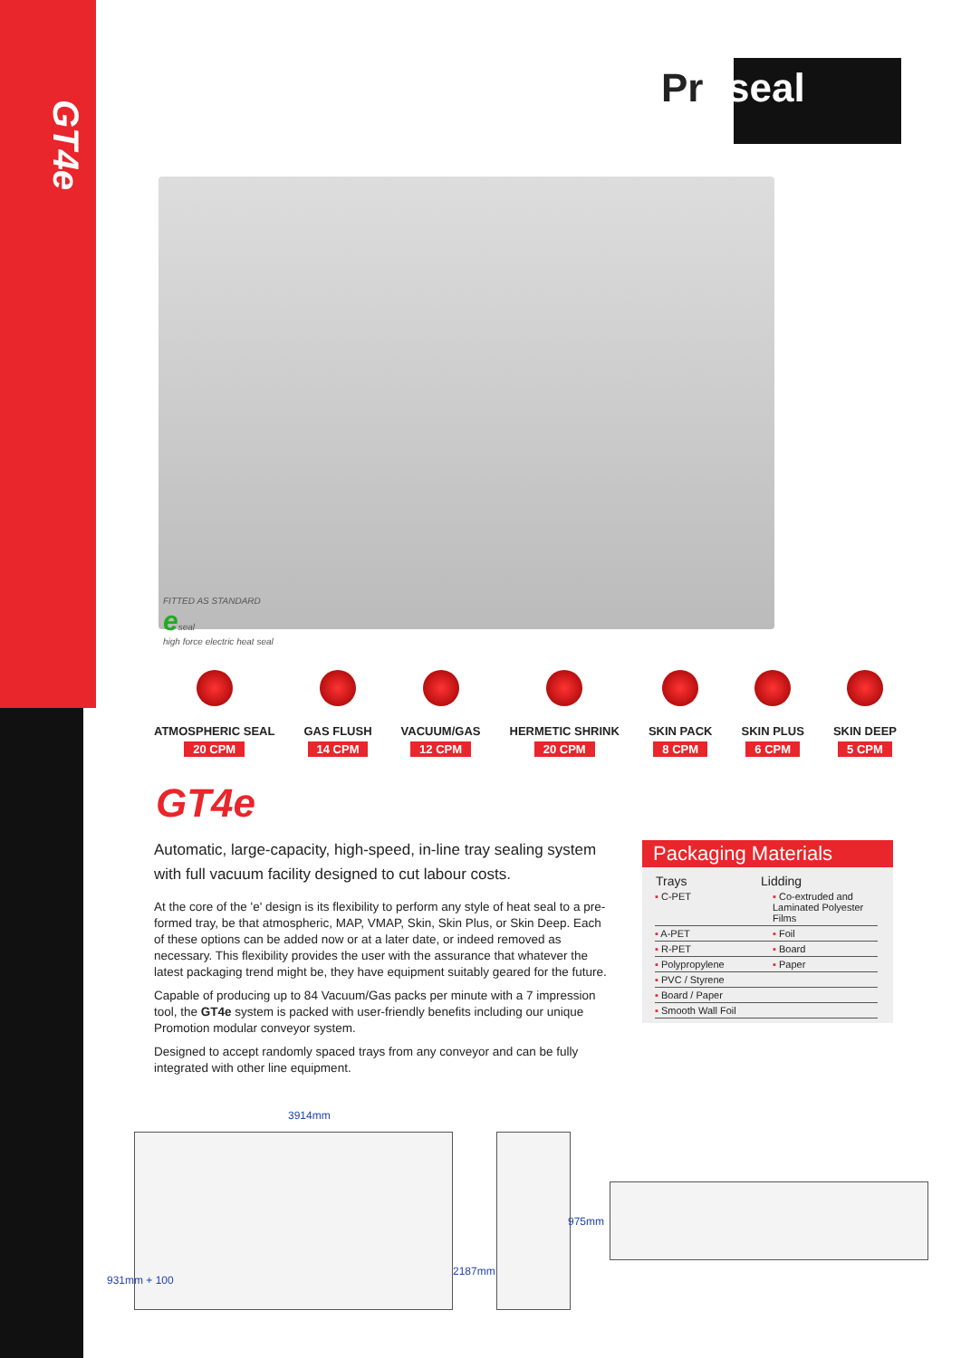GT4e
Pr●seal
FITTED AS STANDARD
eseal
high force electric heat seal
ATMOSPHERIC SEAL
20 CPM
GAS FLUSH
14 CPM
VACUUM/GAS
12 CPM
HERMETIC SHRINK
20 CPM
SKIN PACK
8 CPM
SKIN PLUS
6 CPM
SKIN DEEP
5 CPM
GT4e
Automatic, large-capacity, high-speed, in-line tray sealing system with full vacuum facility designed to cut labour costs.
At the core of the 'e' design is its flexibility to perform any style of heat seal to a pre-formed tray, be that atmospheric, MAP, VMAP, Skin, Skin Plus, or Skin Deep. Each of these options can be added now or at a later date, or indeed removed as necessary. This flexibility provides the user with the assurance that whatever the latest packaging trend might be, they have equipment suitably geared for the future.
Capable of producing up to 84 Vacuum/Gas packs per minute with a 7 impression tool, the GT4e system is packed with user-friendly benefits including our unique Promotion modular conveyor system.
Designed to accept randomly spaced trays from any conveyor and can be fully integrated with other line equipment.
Packaging Materials
| Trays | Lidding |
| --- | --- |
| ▪ C-PET | ▪ Co-extruded and Laminated Polyester Films |
| ▪ A-PET | ▪ Foil |
| ▪ R-PET | ▪ Board |
| ▪ Polypropylene | ▪ Paper |
| ▪ PVC / Styrene | |
| ▪ Board / Paper | |
| ▪ Smooth Wall Foil | |
3914mm
931mm + 100
2187mm
975mm